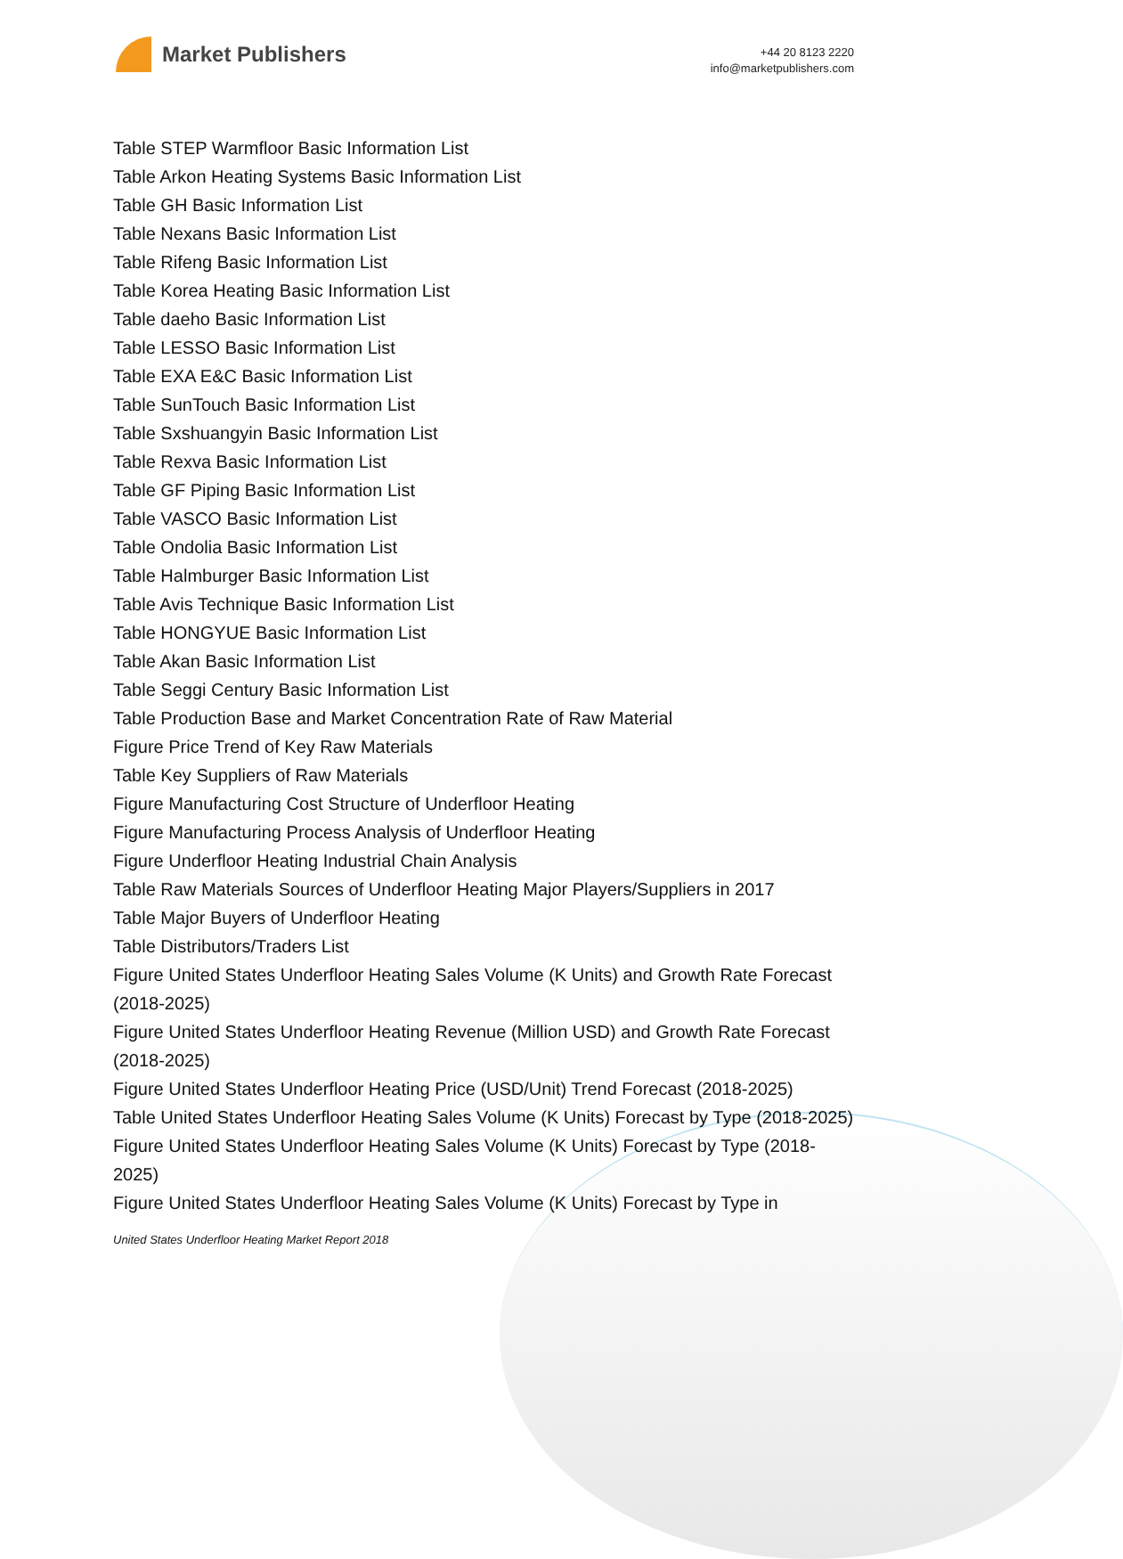Market Publishers
+44 20 8123 2220
info@marketpublishers.com
Table STEP Warmfloor Basic Information List
Table Arkon Heating Systems Basic Information List
Table GH Basic Information List
Table Nexans Basic Information List
Table Rifeng Basic Information List
Table Korea Heating Basic Information List
Table daeho Basic Information List
Table LESSO Basic Information List
Table EXA E&C Basic Information List
Table SunTouch Basic Information List
Table Sxshuangyin Basic Information List
Table Rexva Basic Information List
Table GF Piping Basic Information List
Table VASCO Basic Information List
Table Ondolia Basic Information List
Table Halmburger Basic Information List
Table Avis Technique Basic Information List
Table HONGYUE Basic Information List
Table Akan Basic Information List
Table Seggi Century Basic Information List
Table Production Base and Market Concentration Rate of Raw Material
Figure Price Trend of Key Raw Materials
Table Key Suppliers of Raw Materials
Figure Manufacturing Cost Structure of Underfloor Heating
Figure Manufacturing Process Analysis of Underfloor Heating
Figure Underfloor Heating Industrial Chain Analysis
Table Raw Materials Sources of Underfloor Heating Major Players/Suppliers in 2017
Table Major Buyers of Underfloor Heating
Table Distributors/Traders List
Figure United States Underfloor Heating Sales Volume (K Units) and Growth Rate Forecast (2018-2025)
Figure United States Underfloor Heating Revenue (Million USD) and Growth Rate Forecast (2018-2025)
Figure United States Underfloor Heating Price (USD/Unit) Trend Forecast (2018-2025)
Table United States Underfloor Heating Sales Volume (K Units) Forecast by Type (2018-2025)
Figure United States Underfloor Heating Sales Volume (K Units) Forecast by Type (2018-2025)
Figure United States Underfloor Heating Sales Volume (K Units) Forecast by Type in
United States Underfloor Heating Market Report 2018